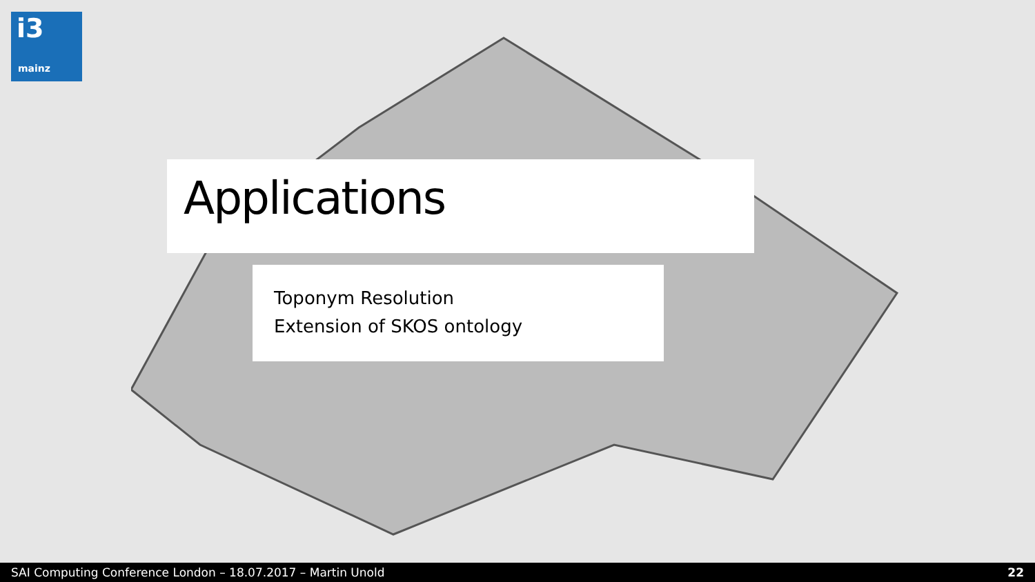i3
mainz
Applications
Toponym Resolution
Extension of SKOS ontology
SAI Computing Conference London – 18.07.2017 – Martin Unold 22